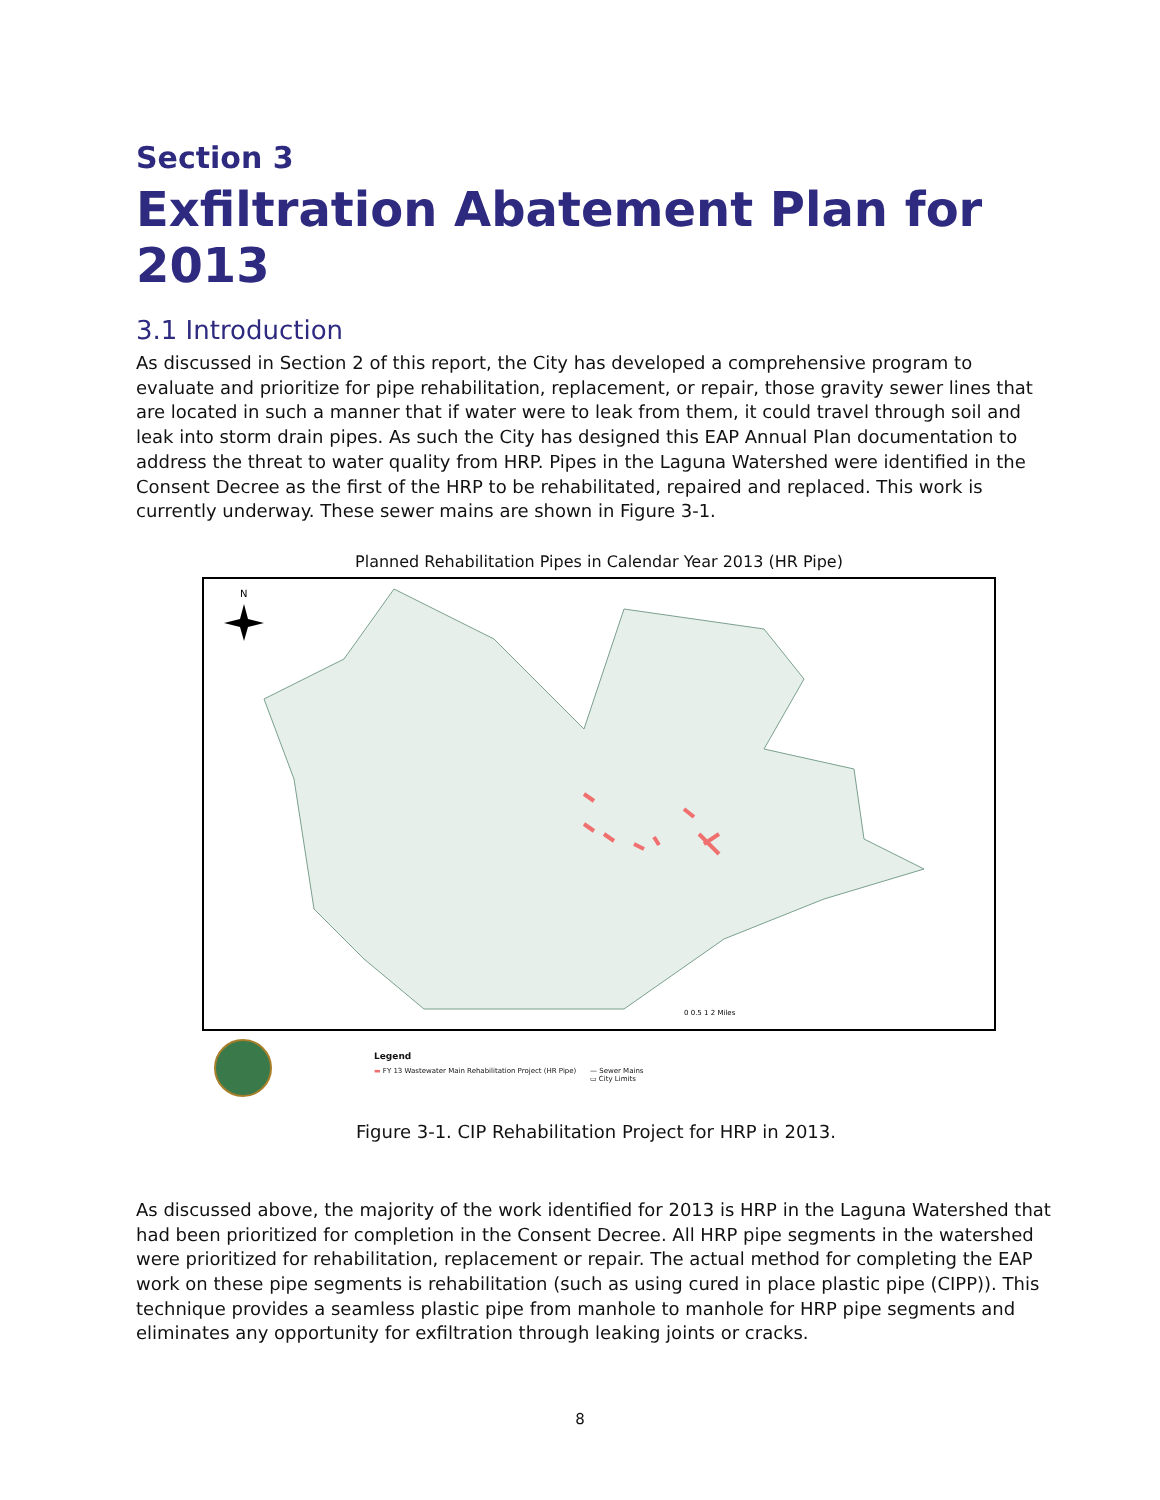Section 3
Exfiltration Abatement Plan for 2013
3.1 Introduction
As discussed in Section 2 of this report, the City has developed a comprehensive program to evaluate and prioritize for pipe rehabilitation, replacement, or repair, those gravity sewer lines that are located in such a manner that if water were to leak from them, it could travel through soil and leak into storm drain pipes. As such the City has designed this EAP Annual Plan documentation to address the threat to water quality from HRP. Pipes in the Laguna Watershed were identified in the Consent Decree as the first of the HRP to be rehabilitated, repaired and replaced. This work is currently underway. These sewer mains are shown in Figure 3-1.
Planned Rehabilitation Pipes in Calendar Year 2013 (HR Pipe)
N
0 0.5 1 2 Miles
Legend
▬ FY 13 Wastewater Main Rehabilitation Project (HR Pipe)
— Sewer Mains
▭ City Limits
Figure 3-1. CIP Rehabilitation Project for HRP in 2013.
As discussed above, the majority of the work identified for 2013 is HRP in the Laguna Watershed that had been prioritized for completion in the Consent Decree. All HRP pipe segments in the watershed were prioritized for rehabilitation, replacement or repair. The actual method for completing the EAP work on these pipe segments is rehabilitation (such as using cured in place plastic pipe (CIPP)). This technique provides a seamless plastic pipe from manhole to manhole for HRP pipe segments and eliminates any opportunity for exfiltration through leaking joints or cracks.
8